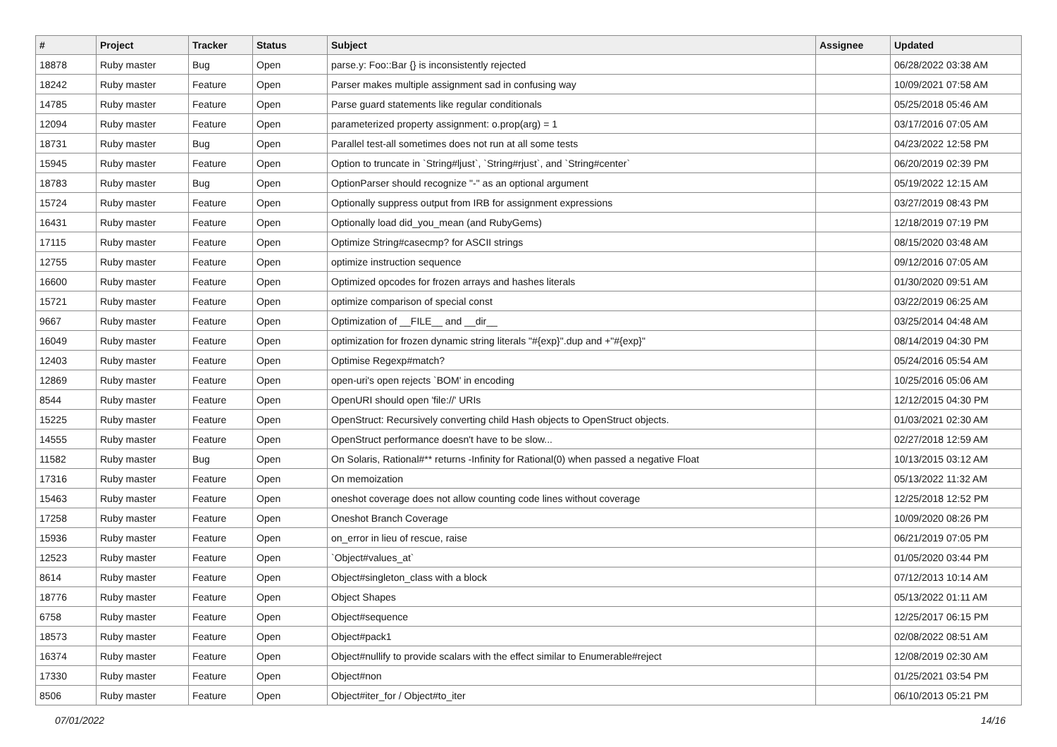| # | Project | Tracker | Status | Subject | Assignee | Updated |
| --- | --- | --- | --- | --- | --- | --- |
| 18878 | Ruby master | Bug | Open | parse.y: Foo::Bar {} is inconsistently rejected | | 06/28/2022 03:38 AM |
| 18242 | Ruby master | Feature | Open | Parser makes multiple assignment sad in confusing way | | 10/09/2021 07:58 AM |
| 14785 | Ruby master | Feature | Open | Parse guard statements like regular conditionals | | 05/25/2018 05:46 AM |
| 12094 | Ruby master | Feature | Open | parameterized property assignment: o.prop(arg) = 1 | | 03/17/2016 07:05 AM |
| 18731 | Ruby master | Bug | Open | Parallel test-all sometimes does not run at all some tests | | 04/23/2022 12:58 PM |
| 15945 | Ruby master | Feature | Open | Option to truncate in `String#ljust`, `String#rjust`, and `String#center` | | 06/20/2019 02:39 PM |
| 18783 | Ruby master | Bug | Open | OptionParser should recognize "-" as an optional argument | | 05/19/2022 12:15 AM |
| 15724 | Ruby master | Feature | Open | Optionally suppress output from IRB for assignment expressions | | 03/27/2019 08:43 PM |
| 16431 | Ruby master | Feature | Open | Optionally load did_you_mean (and RubyGems) | | 12/18/2019 07:19 PM |
| 17115 | Ruby master | Feature | Open | Optimize String#casecmp? for ASCII strings | | 08/15/2020 03:48 AM |
| 12755 | Ruby master | Feature | Open | optimize instruction sequence | | 09/12/2016 07:05 AM |
| 16600 | Ruby master | Feature | Open | Optimized opcodes for frozen arrays and hashes literals | | 01/30/2020 09:51 AM |
| 15721 | Ruby master | Feature | Open | optimize comparison of special const | | 03/22/2019 06:25 AM |
| 9667 | Ruby master | Feature | Open | Optimization of __FILE__ and __dir__ | | 03/25/2014 04:48 AM |
| 16049 | Ruby master | Feature | Open | optimization for frozen dynamic string literals "#{exp}".dup and +"#{exp}" | | 08/14/2019 04:30 PM |
| 12403 | Ruby master | Feature | Open | Optimise Regexp#match? | | 05/24/2016 05:54 AM |
| 12869 | Ruby master | Feature | Open | open-uri's open rejects `BOM' in encoding | | 10/25/2016 05:06 AM |
| 8544 | Ruby master | Feature | Open | OpenURI should open 'file://' URIs | | 12/12/2015 04:30 PM |
| 15225 | Ruby master | Feature | Open | OpenStruct: Recursively converting child Hash objects to OpenStruct objects. | | 01/03/2021 02:30 AM |
| 14555 | Ruby master | Feature | Open | OpenStruct performance doesn't have to be slow... | | 02/27/2018 12:59 AM |
| 11582 | Ruby master | Bug | Open | On Solaris, Rational#** returns -Infinity for Rational(0) when passed a negative Float | | 10/13/2015 03:12 AM |
| 17316 | Ruby master | Feature | Open | On memoization | | 05/13/2022 11:32 AM |
| 15463 | Ruby master | Feature | Open | oneshot coverage does not allow counting code lines without coverage | | 12/25/2018 12:52 PM |
| 17258 | Ruby master | Feature | Open | Oneshot Branch Coverage | | 10/09/2020 08:26 PM |
| 15936 | Ruby master | Feature | Open | on_error in lieu of rescue, raise | | 06/21/2019 07:05 PM |
| 12523 | Ruby master | Feature | Open | `Object#values_at` | | 01/05/2020 03:44 PM |
| 8614 | Ruby master | Feature | Open | Object#singleton_class with a block | | 07/12/2013 10:14 AM |
| 18776 | Ruby master | Feature | Open | Object Shapes | | 05/13/2022 01:11 AM |
| 6758 | Ruby master | Feature | Open | Object#sequence | | 12/25/2017 06:15 PM |
| 18573 | Ruby master | Feature | Open | Object#pack1 | | 02/08/2022 08:51 AM |
| 16374 | Ruby master | Feature | Open | Object#nullify to provide scalars with the effect similar to Enumerable#reject | | 12/08/2019 02:30 AM |
| 17330 | Ruby master | Feature | Open | Object#non | | 01/25/2021 03:54 PM |
| 8506 | Ruby master | Feature | Open | Object#iter_for / Object#to_iter | | 06/10/2013 05:21 PM |
07/01/2022 14/16